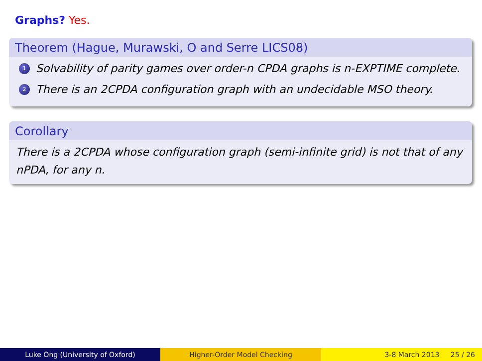Graphs? Yes.
Theorem (Hague, Murawski, O and Serre LICS08)
1
Solvability of parity games over order-n CPDA graphs is n-EXPTIME complete.
2
There is an 2CPDA configuration graph with an undecidable MSO theory.
Corollary
There is a 2CPDA whose configuration graph (semi-infinite grid) is not that of any nPDA, for any n.
Luke Ong (University of Oxford) Higher-Order Model Checking 3-8 March 2013 25 / 26